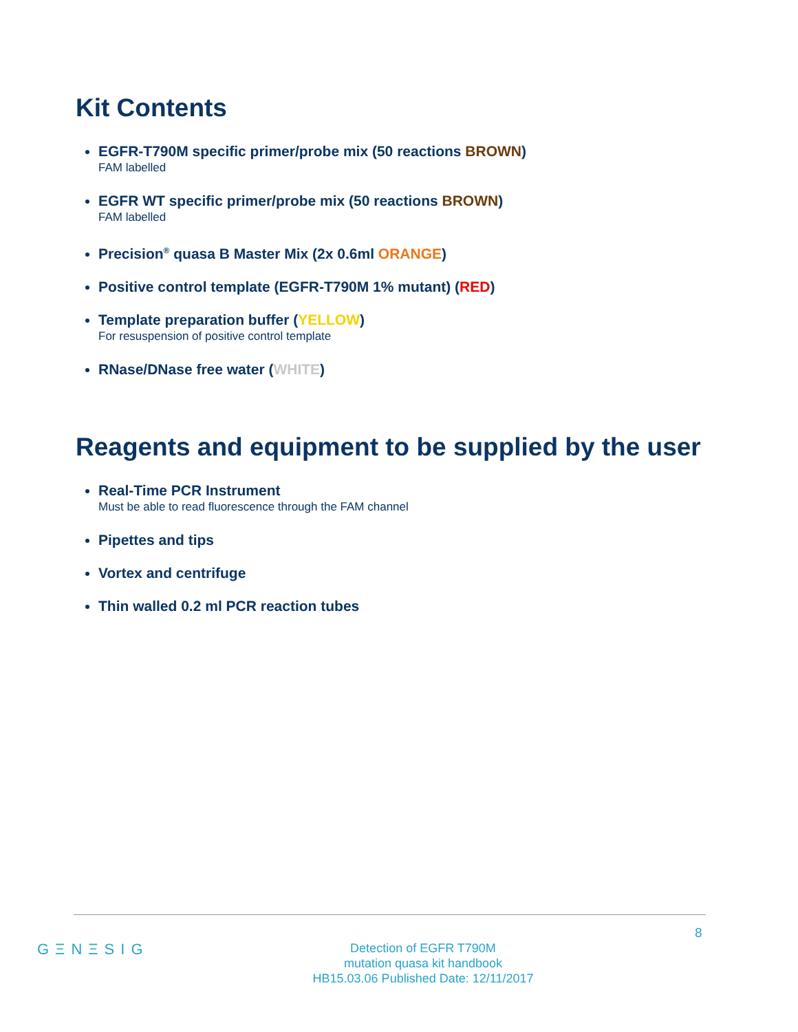Kit Contents
EGFR-T790M specific primer/probe mix (50 reactions BROWN)
FAM labelled
EGFR WT specific primer/probe mix (50 reactions BROWN)
FAM labelled
Precision<sup>®</sup> quasa B Master Mix (2x 0.6ml ORANGE)
Positive control template (EGFR-T790M 1% mutant) (RED)
Template preparation buffer (YELLOW)
For resuspension of positive control template
RNase/DNase free water (WHITE)
Reagents and equipment to be supplied by the user
Real-Time PCR Instrument
Must be able to read fluorescence through the FAM channel
Pipettes and tips
Vortex and centrifuge
Thin walled 0.2 ml PCR reaction tubes
8
GΞNΞSIG
Detection of EGFR T790M
mutation quasa kit handbook
HB15.03.06 Published Date: 12/11/2017